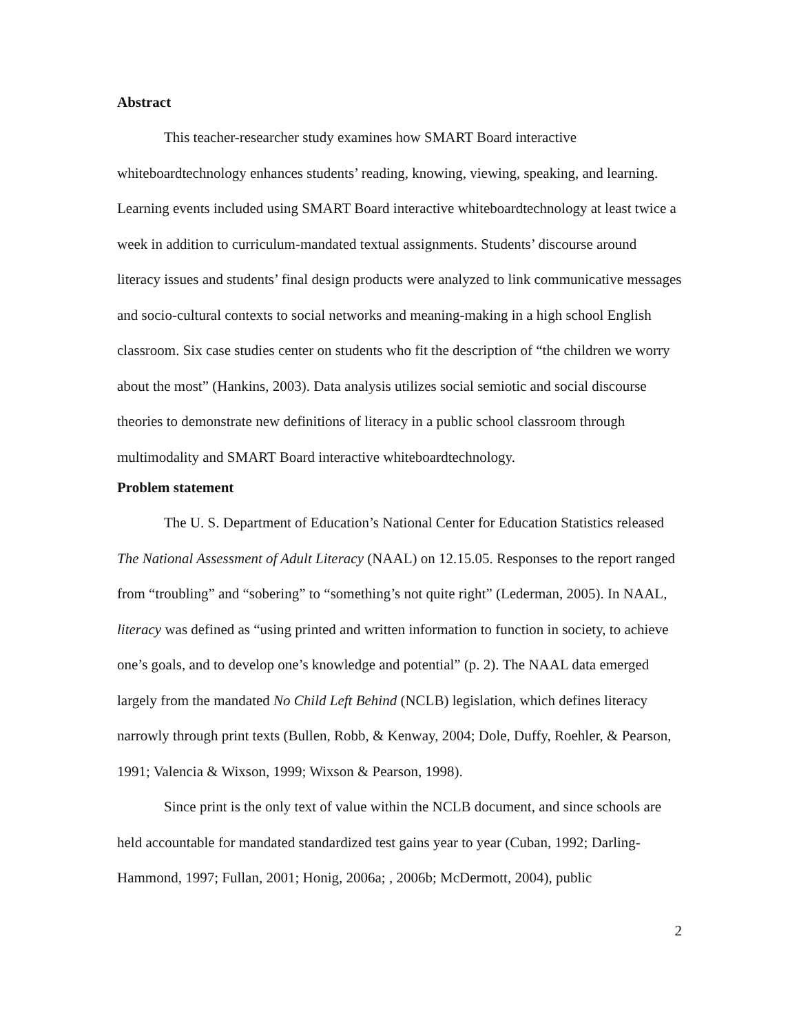Abstract
This teacher-researcher study examines how SMART Board interactive whiteboardtechnology enhances students’ reading, knowing, viewing, speaking, and learning. Learning events included using SMART Board interactive whiteboardtechnology at least twice a week in addition to curriculum-mandated textual assignments. Students’ discourse around literacy issues and students’ final design products were analyzed to link communicative messages and socio-cultural contexts to social networks and meaning-making in a high school English classroom. Six case studies center on students who fit the description of “the children we worry about the most” (Hankins, 2003). Data analysis utilizes social semiotic and social discourse theories to demonstrate new definitions of literacy in a public school classroom through multimodality and SMART Board interactive whiteboardtechnology.
Problem statement
The U. S. Department of Education’s National Center for Education Statistics released The National Assessment of Adult Literacy (NAAL) on 12.15.05. Responses to the report ranged from “troubling” and “sobering” to “something’s not quite right” (Lederman, 2005). In NAAL, literacy was defined as “using printed and written information to function in society, to achieve one’s goals, and to develop one’s knowledge and potential” (p. 2). The NAAL data emerged largely from the mandated No Child Left Behind (NCLB) legislation, which defines literacy narrowly through print texts (Bullen, Robb, & Kenway, 2004; Dole, Duffy, Roehler, & Pearson, 1991; Valencia & Wixson, 1999; Wixson & Pearson, 1998).
Since print is the only text of value within the NCLB document, and since schools are held accountable for mandated standardized test gains year to year (Cuban, 1992; Darling-Hammond, 1997; Fullan, 2001; Honig, 2006a; , 2006b; McDermott, 2004), public
2